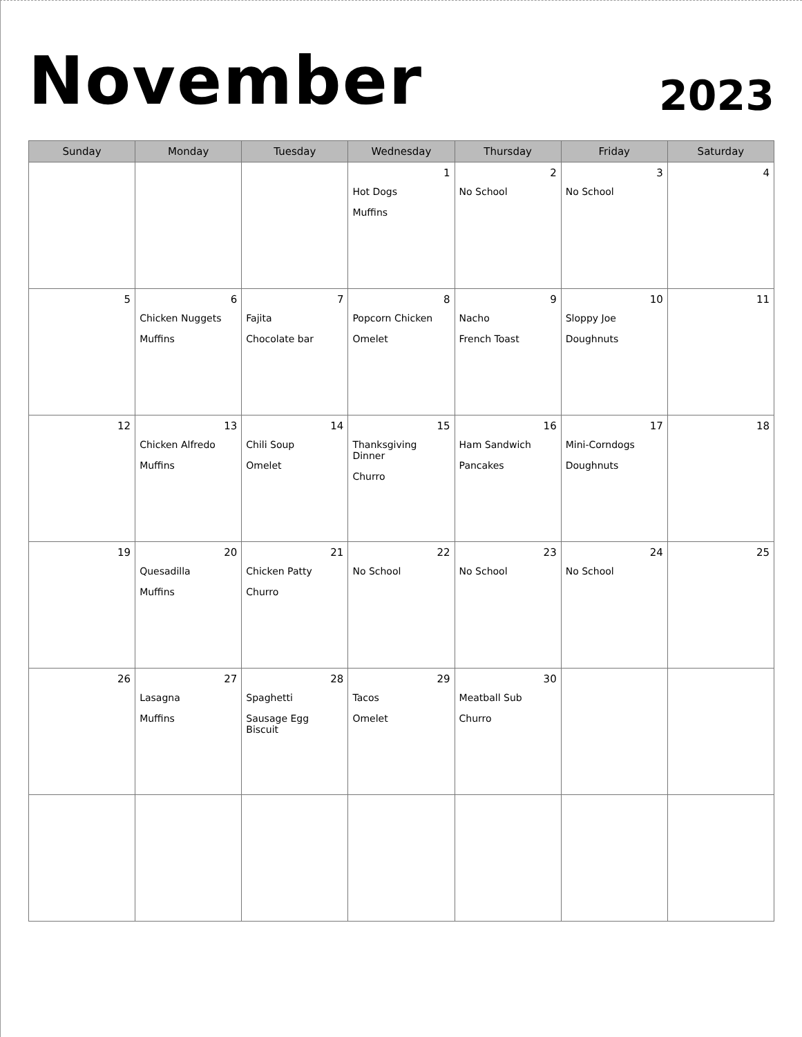November
2023
| Sunday | Monday | Tuesday | Wednesday | Thursday | Friday | Saturday |
| --- | --- | --- | --- | --- | --- | --- |
| | | | 1 Hot Dogs Muffins | 2 No School | 3 No School | 4 |
| 5 | 6 Chicken Nuggets Muffins | 7 Fajita Chocolate bar | 8 Popcorn Chicken Omelet | 9 Nacho French Toast | 10 Sloppy Joe Doughnuts | 11 |
| 12 | 13 Chicken Alfredo Muffins | 14 Chili Soup Omelet | 15 Thanksgiving Dinner Churro | 16 Ham Sandwich Pancakes | 17 Mini-Corndogs Doughnuts | 18 |
| 19 | 20 Quesadilla Muffins | 21 Chicken Patty Churro | 22 No School | 23 No School | 24 No School | 25 |
| 26 | 27 Lasagna Muffins | 28 Spaghetti Sausage Egg Biscuit | 29 Tacos Omelet | 30 Meatball Sub Churro | | |